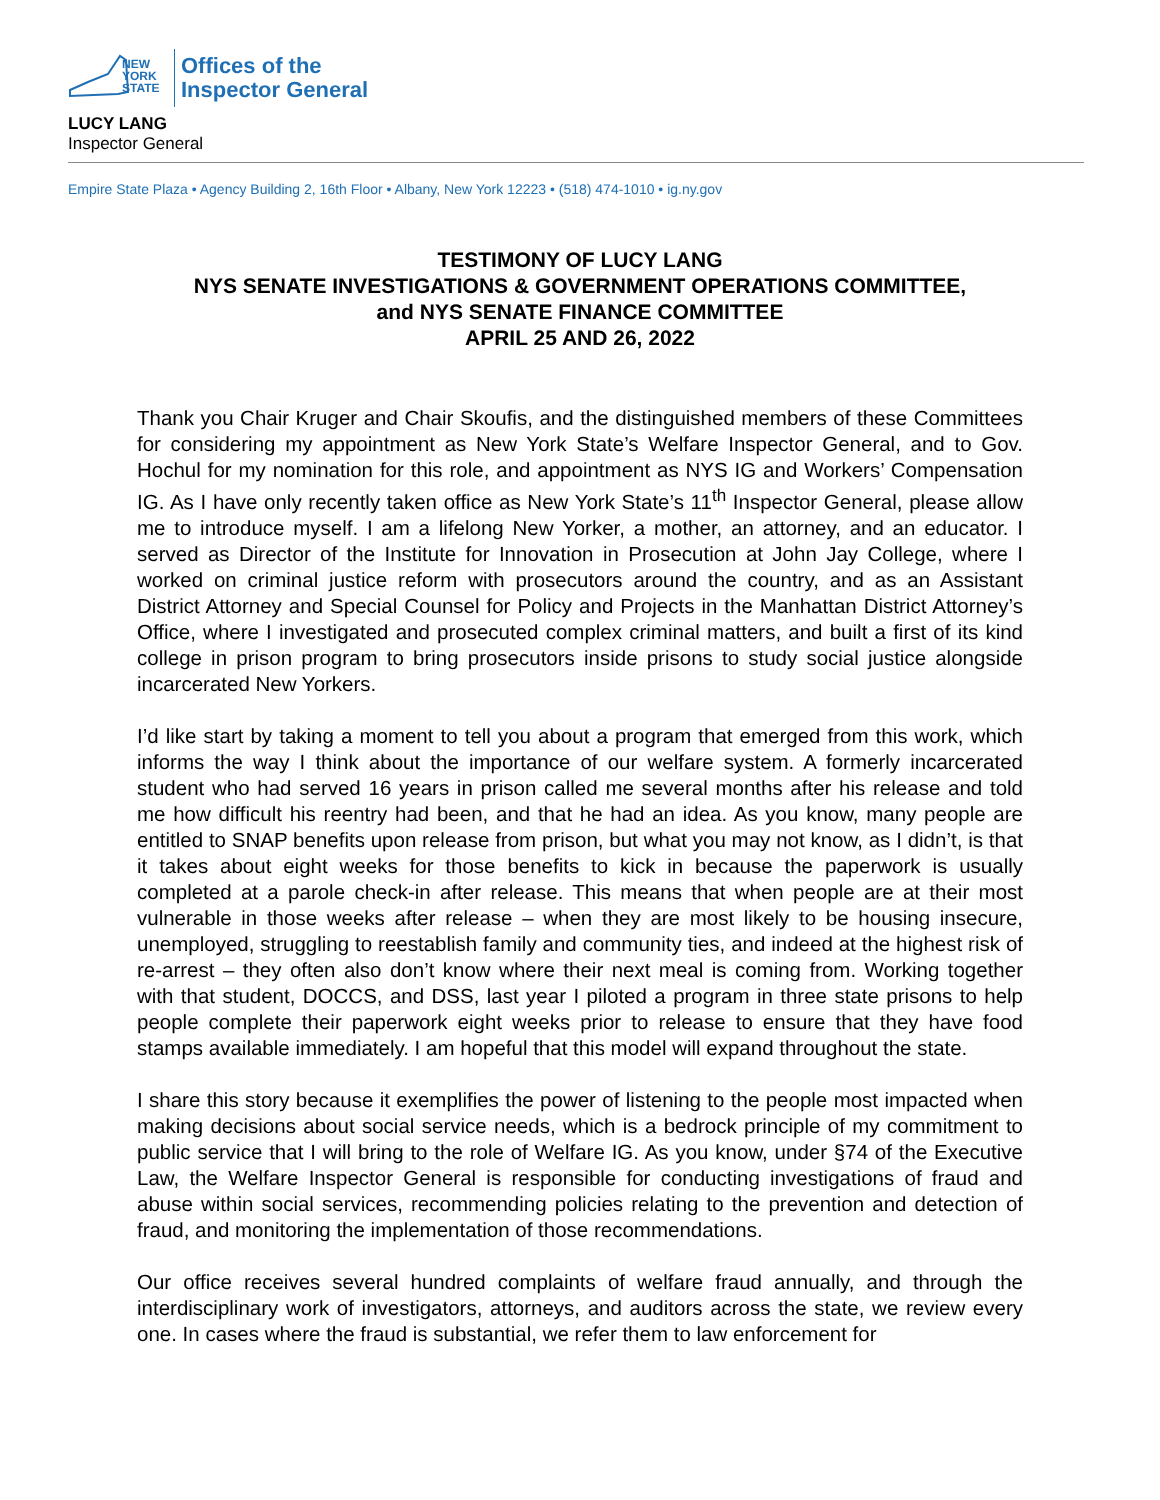NEW
YORK
STATE
Offices of the
Inspector General
LUCY LANG
Inspector General
Empire State Plaza • Agency Building 2, 16th Floor • Albany, New York 12223 • (518) 474-1010 • ig.ny.gov
TESTIMONY OF LUCY LANG
NYS SENATE INVESTIGATIONS & GOVERNMENT OPERATIONS COMMITTEE,
and NYS SENATE FINANCE COMMITTEE
APRIL 25 AND 26, 2022
Thank you Chair Kruger and Chair Skoufis, and the distinguished members of these Committees for considering my appointment as New York State’s Welfare Inspector General, and to Gov. Hochul for my nomination for this role, and appointment as NYS IG and Workers’ Compensation IG. As I have only recently taken office as New York State’s 11<sup>th</sup> Inspector General, please allow me to introduce myself. I am a lifelong New Yorker, a mother, an attorney, and an educator. I served as Director of the Institute for Innovation in Prosecution at John Jay College, where I worked on criminal justice reform with prosecutors around the country, and as an Assistant District Attorney and Special Counsel for Policy and Projects in the Manhattan District Attorney’s Office, where I investigated and prosecuted complex criminal matters, and built a first of its kind college in prison program to bring prosecutors inside prisons to study social justice alongside incarcerated New Yorkers.
I’d like start by taking a moment to tell you about a program that emerged from this work, which informs the way I think about the importance of our welfare system. A formerly incarcerated student who had served 16 years in prison called me several months after his release and told me how difficult his reentry had been, and that he had an idea. As you know, many people are entitled to SNAP benefits upon release from prison, but what you may not know, as I didn’t, is that it takes about eight weeks for those benefits to kick in because the paperwork is usually completed at a parole check-in after release. This means that when people are at their most vulnerable in those weeks after release – when they are most likely to be housing insecure, unemployed, struggling to reestablish family and community ties, and indeed at the highest risk of re-arrest – they often also don’t know where their next meal is coming from. Working together with that student, DOCCS, and DSS, last year I piloted a program in three state prisons to help people complete their paperwork eight weeks prior to release to ensure that they have food stamps available immediately. I am hopeful that this model will expand throughout the state.
I share this story because it exemplifies the power of listening to the people most impacted when making decisions about social service needs, which is a bedrock principle of my commitment to public service that I will bring to the role of Welfare IG. As you know, under §74 of the Executive Law, the Welfare Inspector General is responsible for conducting investigations of fraud and abuse within social services, recommending policies relating to the prevention and detection of fraud, and monitoring the implementation of those recommendations.
Our office receives several hundred complaints of welfare fraud annually, and through the interdisciplinary work of investigators, attorneys, and auditors across the state, we review every one. In cases where the fraud is substantial, we refer them to law enforcement for